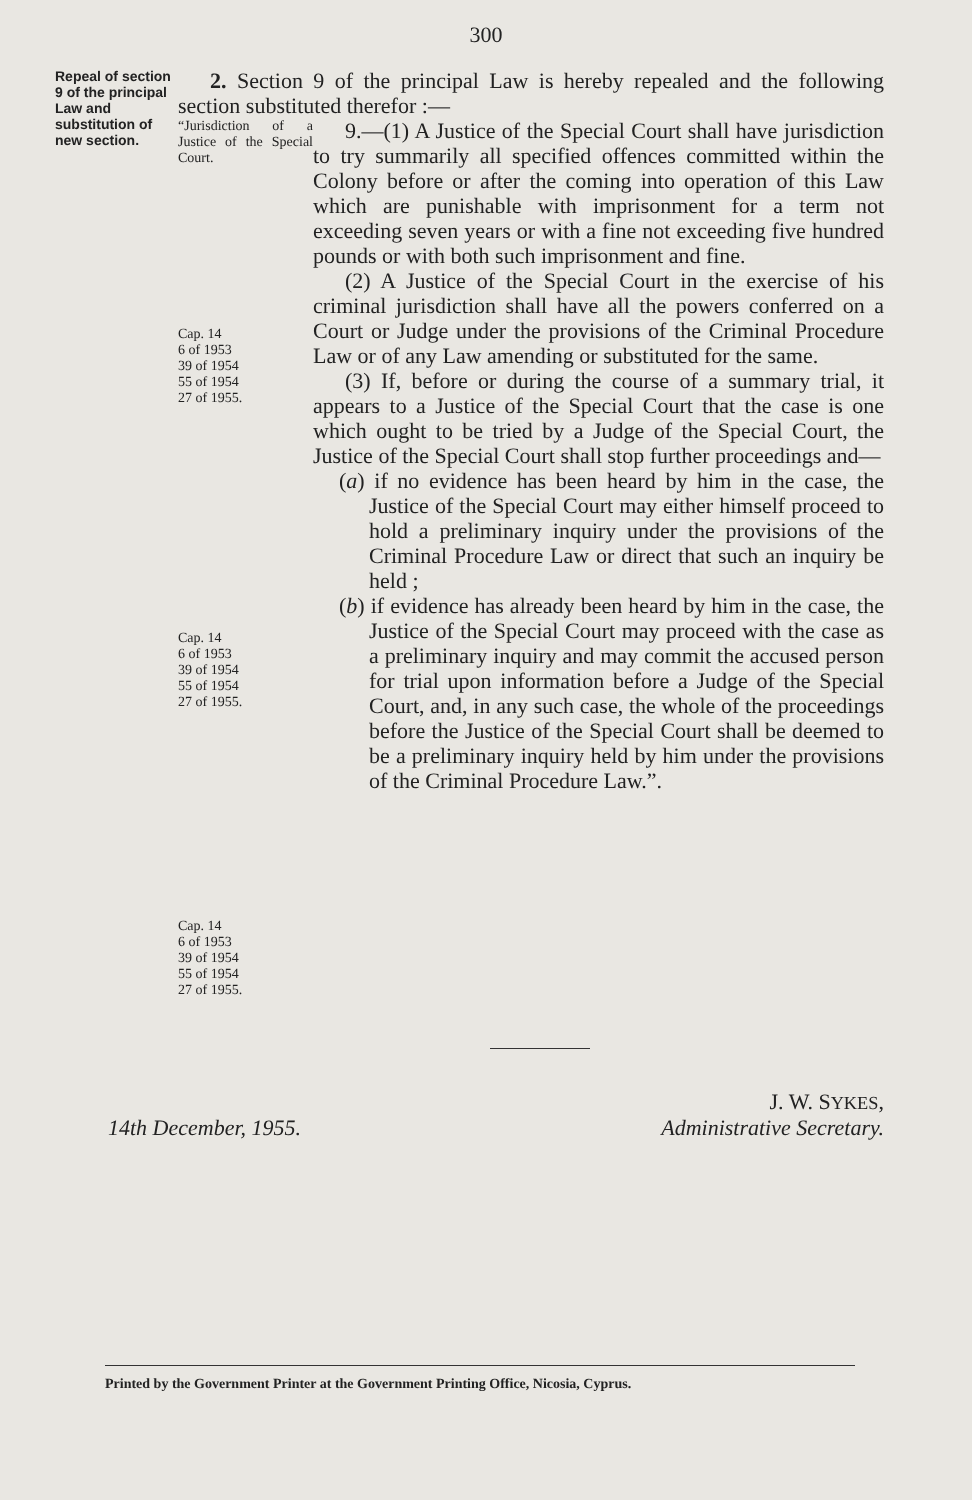300
Repeal of section 9 of the principal Law and substitution of new section.
2. Section 9 of the principal Law is hereby repealed and the following section substituted therefor :—
“Jurisdiction of a Justice of the Special Court.
Cap. 14
6 of 1953
39 of 1954
55 of 1954
27 of 1955.
Cap. 14
6 of 1953
39 of 1954
55 of 1954
27 of 1955.
Cap. 14
6 of 1953
39 of 1954
55 of 1954
27 of 1955.
9.—(1) A Justice of the Special Court shall have jurisdiction to try summarily all specified offences committed within the Colony before or after the coming into operation of this Law which are punishable with imprisonment for a term not exceeding seven years or with a fine not exceeding five hundred pounds or with both such imprisonment and fine.
(2) A Justice of the Special Court in the exercise of his criminal jurisdiction shall have all the powers conferred on a Court or Judge under the provisions of the Criminal Procedure Law or of any Law amending or substituted for the same.
(3) If, before or during the course of a summary trial, it appears to a Justice of the Special Court that the case is one which ought to be tried by a Judge of the Special Court, the Justice of the Special Court shall stop further proceedings and—
(a) if no evidence has been heard by him in the case, the Justice of the Special Court may either himself proceed to hold a preliminary inquiry under the provisions of the Criminal Procedure Law or direct that such an inquiry be held ;
(b) if evidence has already been heard by him in the case, the Justice of the Special Court may proceed with the case as a preliminary inquiry and may commit the accused person for trial upon information before a Judge of the Special Court, and, in any such case, the whole of the proceedings before the Justice of the Special Court shall be deemed to be a preliminary inquiry held by him under the provisions of the Criminal Procedure Law.”.
J. W. SYKES,
14th December, 1955. Administrative Secretary.
Printed by the Government Printer at the Government Printing Office, Nicosia, Cyprus.